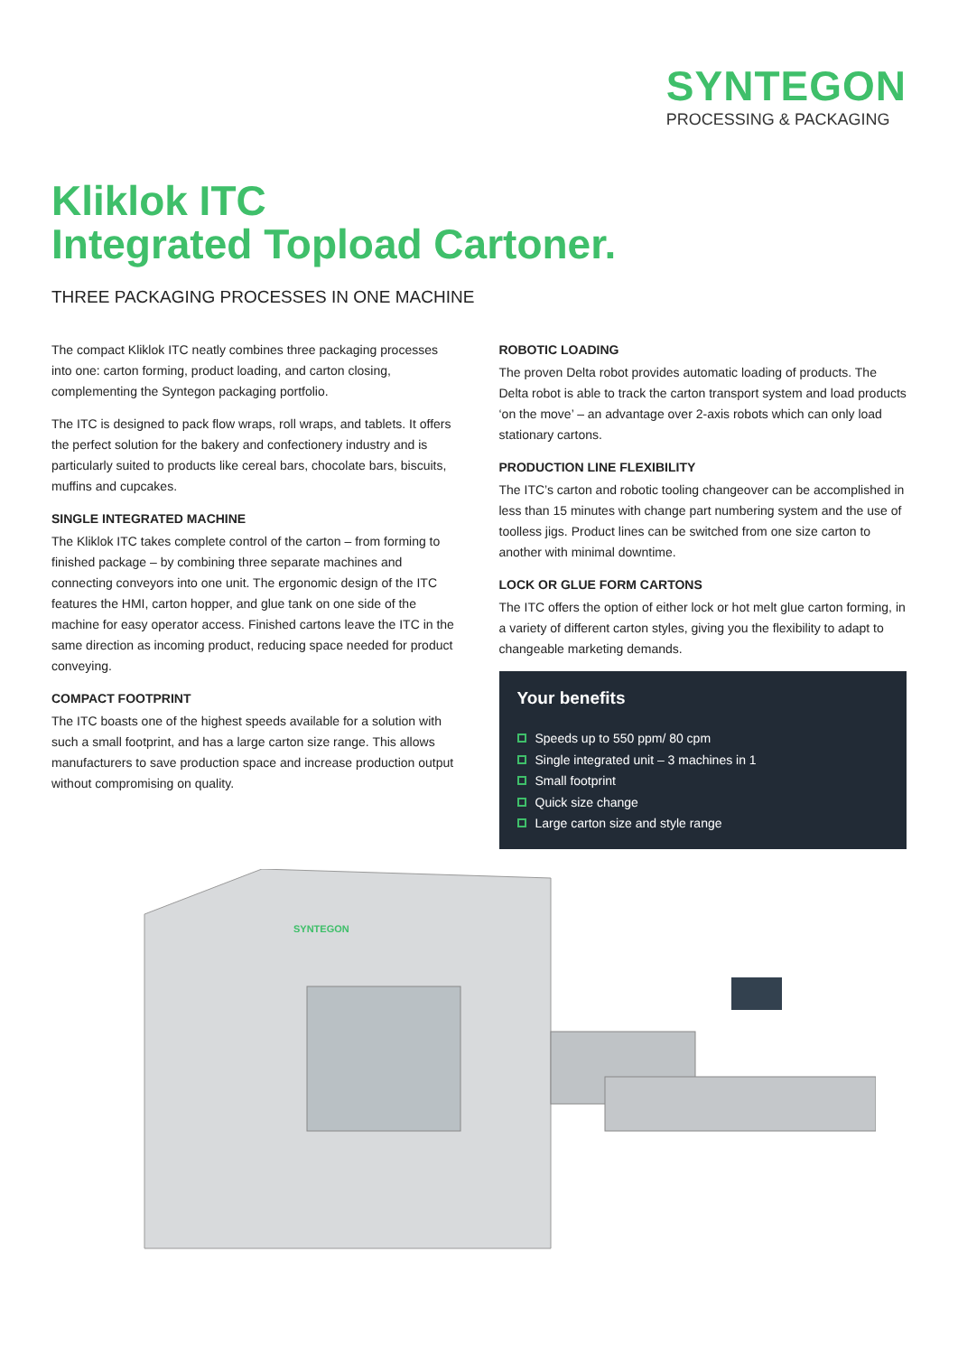SYNTEGON
PROCESSING & PACKAGING
Kliklok ITC
Integrated Topload Cartoner.
THREE PACKAGING PROCESSES IN ONE MACHINE
The compact Kliklok ITC neatly combines three packaging processes into one: carton forming, product loading, and carton closing, complementing the Syntegon packaging portfolio.
The ITC is designed to pack flow wraps, roll wraps, and tablets. It offers the perfect solution for the bakery and confectionery industry and is particularly suited to products like cereal bars, chocolate bars, biscuits, muffins and cupcakes.
SINGLE INTEGRATED MACHINE
The Kliklok ITC takes complete control of the carton – from forming to finished package – by combining three separate machines and connecting conveyors into one unit. The ergonomic design of the ITC features the HMI, carton hopper, and glue tank on one side of the machine for easy operator access. Finished cartons leave the ITC in the same direction as incoming product, reducing space needed for product conveying.
COMPACT FOOTPRINT
The ITC boasts one of the highest speeds available for a solution with such a small footprint, and has a large carton size range. This allows manufacturers to save production space and increase production output without compromising on quality.
ROBOTIC LOADING
The proven Delta robot provides automatic loading of products. The Delta robot is able to track the carton transport system and load products ‘on the move’ – an advantage over 2-axis robots which can only load stationary cartons.
PRODUCTION LINE FLEXIBILITY
The ITC’s carton and robotic tooling changeover can be accomplished in less than 15 minutes with change part numbering system and the use of toolless jigs. Product lines can be switched from one size carton to another with minimal downtime.
LOCK OR GLUE FORM CARTONS
The ITC offers the option of either lock or hot melt glue carton forming, in a variety of different carton styles, giving you the flexibility to adapt to changeable marketing demands.
Your benefits
Speeds up to 550 ppm/ 80 cpm
Single integrated unit – 3 machines in 1
Small footprint
Quick size change
Large carton size and style range
SYNTEGON